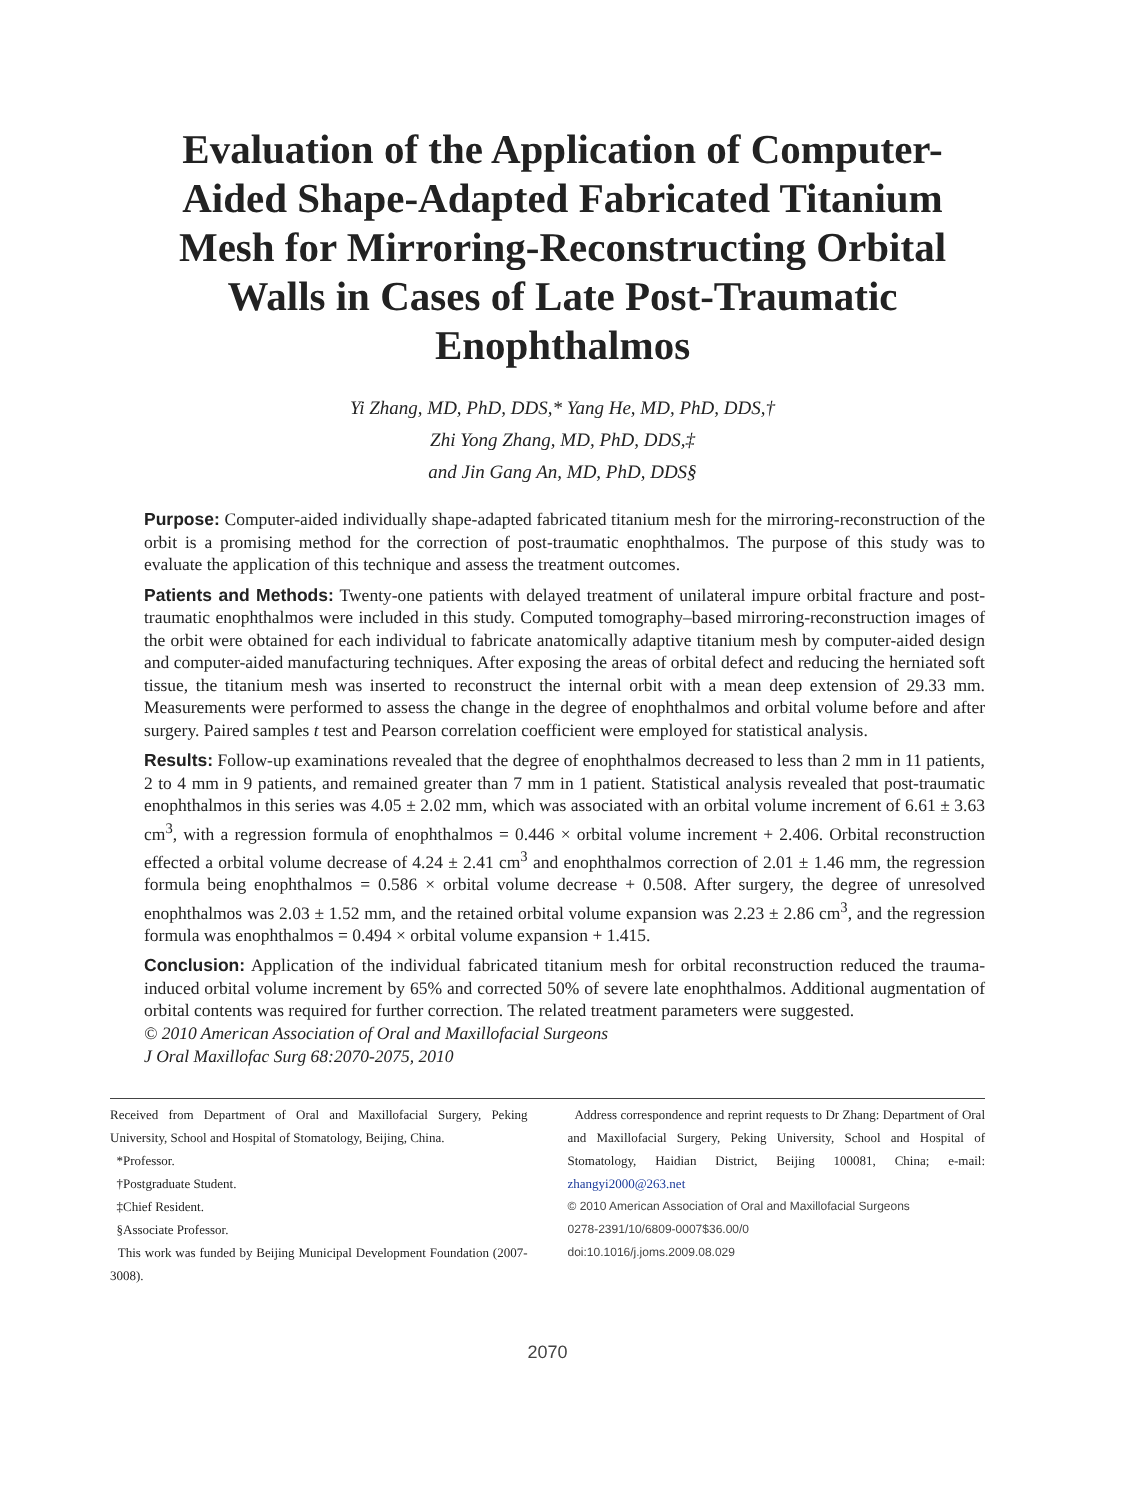Evaluation of the Application of Computer-Aided Shape-Adapted Fabricated Titanium Mesh for Mirroring-Reconstructing Orbital Walls in Cases of Late Post-Traumatic Enophthalmos
Yi Zhang, MD, PhD, DDS,* Yang He, MD, PhD, DDS,†
Zhi Yong Zhang, MD, PhD, DDS,‡
and Jin Gang An, MD, PhD, DDS§
Purpose: Computer-aided individually shape-adapted fabricated titanium mesh for the mirroring-reconstruction of the orbit is a promising method for the correction of post-traumatic enophthalmos. The purpose of this study was to evaluate the application of this technique and assess the treatment outcomes.
Patients and Methods: Twenty-one patients with delayed treatment of unilateral impure orbital fracture and post-traumatic enophthalmos were included in this study. Computed tomography–based mirroring-reconstruction images of the orbit were obtained for each individual to fabricate anatomically adaptive titanium mesh by computer-aided design and computer-aided manufacturing techniques. After exposing the areas of orbital defect and reducing the herniated soft tissue, the titanium mesh was inserted to reconstruct the internal orbit with a mean deep extension of 29.33 mm. Measurements were performed to assess the change in the degree of enophthalmos and orbital volume before and after surgery. Paired samples t test and Pearson correlation coefficient were employed for statistical analysis.
Results: Follow-up examinations revealed that the degree of enophthalmos decreased to less than 2 mm in 11 patients, 2 to 4 mm in 9 patients, and remained greater than 7 mm in 1 patient. Statistical analysis revealed that post-traumatic enophthalmos in this series was 4.05 ± 2.02 mm, which was associated with an orbital volume increment of 6.61 ± 3.63 cm<sup>3</sup>, with a regression formula of enophthalmos = 0.446 × orbital volume increment + 2.406. Orbital reconstruction effected a orbital volume decrease of 4.24 ± 2.41 cm<sup>3</sup> and enophthalmos correction of 2.01 ± 1.46 mm, the regression formula being enophthalmos = 0.586 × orbital volume decrease + 0.508. After surgery, the degree of unresolved enophthalmos was 2.03 ± 1.52 mm, and the retained orbital volume expansion was 2.23 ± 2.86 cm<sup>3</sup>, and the regression formula was enophthalmos = 0.494 × orbital volume expansion + 1.415.
Conclusion: Application of the individual fabricated titanium mesh for orbital reconstruction reduced the trauma-induced orbital volume increment by 65% and corrected 50% of severe late enophthalmos. Additional augmentation of orbital contents was required for further correction. The related treatment parameters were suggested.
© 2010 American Association of Oral and Maxillofacial Surgeons
J Oral Maxillofac Surg 68:2070-2075, 2010
Received from Department of Oral and Maxillofacial Surgery, Peking University, School and Hospital of Stomatology, Beijing, China.
*Professor.
†Postgraduate Student.
‡Chief Resident.
§Associate Professor.
This work was funded by Beijing Municipal Development Foundation (2007-3008).
Address correspondence and reprint requests to Dr Zhang: Department of Oral and Maxillofacial Surgery, Peking University, School and Hospital of Stomatology, Haidian District, Beijing 100081, China; e-mail: zhangyi2000@263.net
© 2010 American Association of Oral and Maxillofacial Surgeons
0278-2391/10/6809-0007$36.00/0
doi:10.1016/j.joms.2009.08.029
2070